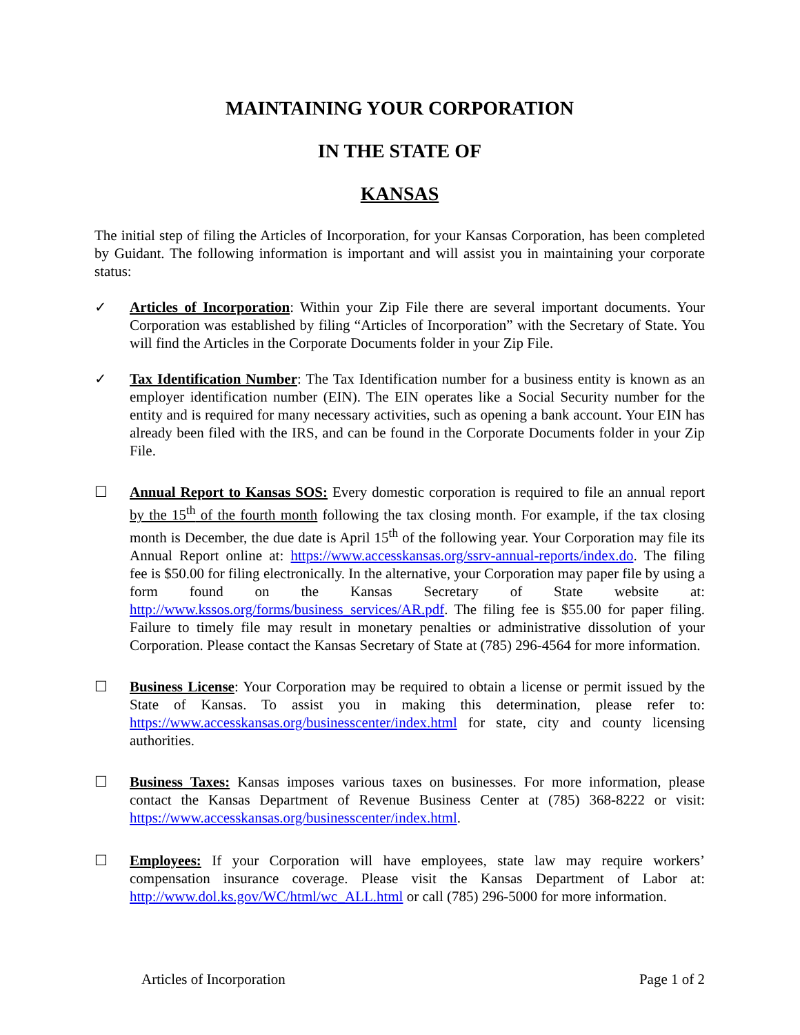MAINTAINING YOUR CORPORATION
IN THE STATE OF
KANSAS
The initial step of filing the Articles of Incorporation, for your Kansas Corporation, has been completed by Guidant. The following information is important and will assist you in maintaining your corporate status:
✓ Articles of Incorporation: Within your Zip File there are several important documents. Your Corporation was established by filing “Articles of Incorporation” with the Secretary of State. You will find the Articles in the Corporate Documents folder in your Zip File.
✓ Tax Identification Number: The Tax Identification number for a business entity is known as an employer identification number (EIN). The EIN operates like a Social Security number for the entity and is required for many necessary activities, such as opening a bank account. Your EIN has already been filed with the IRS, and can be found in the Corporate Documents folder in your Zip File.
☐ Annual Report to Kansas SOS: Every domestic corporation is required to file an annual report by the 15<sup>th</sup> of the fourth month following the tax closing month. For example, if the tax closing month is December, the due date is April 15<sup>th</sup> of the following year. Your Corporation may file its Annual Report online at: https://www.accesskansas.org/ssrv-annual-reports/index.do. The filing fee is $50.00 for filing electronically. In the alternative, your Corporation may paper file by using a form found on the Kansas Secretary of State website at: http://www.kssos.org/forms/business_services/AR.pdf. The filing fee is $55.00 for paper filing. Failure to timely file may result in monetary penalties or administrative dissolution of your Corporation. Please contact the Kansas Secretary of State at (785) 296-4564 for more information.
☐ Business License: Your Corporation may be required to obtain a license or permit issued by the State of Kansas. To assist you in making this determination, please refer to: https://www.accesskansas.org/businesscenter/index.html for state, city and county licensing authorities.
☐ Business Taxes: Kansas imposes various taxes on businesses. For more information, please contact the Kansas Department of Revenue Business Center at (785) 368-8222 or visit: https://www.accesskansas.org/businesscenter/index.html.
☐ Employees: If your Corporation will have employees, state law may require workers’ compensation insurance coverage. Please visit the Kansas Department of Labor at: http://www.dol.ks.gov/WC/html/wc_ALL.html or call (785) 296-5000 for more information.
Articles of Incorporation Page 1 of 2